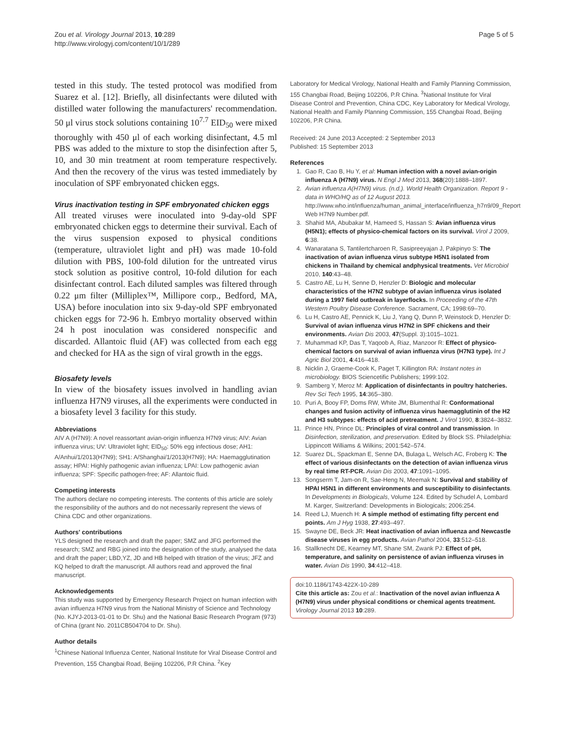Zou et al. Virology Journal 2013, 10:289
http://www.virologyj.com/content/10/1/289
Page 5 of 5
tested in this study. The tested protocol was modified from Suarez et al. [12]. Briefly, all disinfectants were diluted with distilled water following the manufacturers' recommendation. 50 μl virus stock solutions containing 10<sup>7.7</sup> EID<sub>50</sub> were mixed thoroughly with 450 μl of each working disinfectant, 4.5 ml PBS was added to the mixture to stop the disinfection after 5, 10, and 30 min treatment at room temperature respectively. And then the recovery of the virus was tested immediately by inoculation of SPF embryonated chicken eggs.
Virus inactivation testing in SPF embryonated chicken eggs
All treated viruses were inoculated into 9-day-old SPF embryonated chicken eggs to determine their survival. Each of the virus suspension exposed to physical conditions (temperature, ultraviolet light and pH) was made 10-fold dilution with PBS, 100-fold dilution for the untreated virus stock solution as positive control, 10-fold dilution for each disinfectant control. Each diluted samples was filtered through 0.22 μm filter (Milliplex™, Millipore corp., Bedford, MA, USA) before inoculation into six 9-day-old SPF embryonated chicken eggs for 72-96 h. Embryo mortality observed within 24 h post inoculation was considered nonspecific and discarded. Allantoic fluid (AF) was collected from each egg and checked for HA as the sign of viral growth in the eggs.
Biosafety levels
In view of the biosafety issues involved in handling avian influenza H7N9 viruses, all the experiments were conducted in a biosafety level 3 facility for this study.
Abbreviations
AIV A (H7N9): A novel reassortant avian-origin influenza H7N9 virus; AIV: Avian influenza virus; UV: Ultraviolet light; EID<sub>50</sub>: 50% egg infectious dose; AH1: A/Anhui/1/2013(H7N9); SH1: A/Shanghai/1/2013(H7N9); HA: Haemagglutination assay; HPAI: Highly pathogenic avian influenza; LPAI: Low pathogenic avian influenza; SPF: Specific pathogen-free; AF: Allantoic fluid.
Competing interests
The authors declare no competing interests. The contents of this article are solely the responsibility of the authors and do not necessarily represent the views of China CDC and other organizations.
Authors' contributions
YLS designed the research and draft the paper; SMZ and JFG performed the research; SMZ and RBG joined into the designation of the study, analysed the data and draft the paper; LBD,YZ, JD and HB helped with titration of the virus; JFZ and KQ helped to draft the manuscript. All authors read and approved the final manuscript.
Acknowledgements
This study was supported by Emergency Research Project on human infection with avian influenza H7N9 virus from the National Ministry of Science and Technology (No. KJYJ-2013-01-01 to Dr. Shu) and the National Basic Research Program (973) of China (grant No. 2011CB504704 to Dr. Shu).
Author details
<sup>1</sup> Chinese National Influenza Center, National Institute for Viral Disease Control and Prevention, 155 Changbai Road, Beijing 102206, P.R China. <sup>2</sup>Key
Laboratory for Medical Virology, National Health and Family Planning Commission, 155 Changbai Road, Beijing 102206, P.R China. <sup>3</sup>National Institute for Viral Disease Control and Prevention, China CDC, Key Laboratory for Medical Virology, National Health and Family Planning Commission, 155 Changbai Road, Beijing 102206, P.R China.
Received: 24 June 2013 Accepted: 2 September 2013
Published: 15 September 2013
References
1. Gao R, Cao B, Hu Y, et al: Human infection with a novel avian-origin influenza A (H7N9) virus. N Engl J Med 2013, 368(20):1888–1897.
2. Avian influenza A(H7N9) virus. (n.d.). World Health Organization. Report 9 - data in WHO/HQ as of 12 August 2013. http://www.who.int/influenza/human_animal_interface/influenza_h7n9/09_Report Web H7N9 Number.pdf.
3. Shahid MA, Abubakar M, Hameed S, Hassan S: Avian influenza virus (H5N1); effects of physico-chemical factors on its survival. Virol J 2009, 6:38.
4. Wanaratana S, Tantilertcharoen R, Sasipreeyajan J, Pakpinyo S: The inactivation of avian influenza virus subtype H5N1 isolated from chickens in Thailand by chemical andphysical treatments. Vet Microbiol 2010, 140:43–48.
5. Castro AE, Lu H, Senne D, Henzler D: Biologic and molecular characteristics of the H7N2 subtype of avian influenza virus isolated during a 1997 field outbreak in layerflocks. In Proceeding of the 47th Western Poultry Disease Conference. Sacrament, CA; 1998:69–70.
6. Lu H, Castro AE, Pennick K, Liu J, Yang Q, Dunn P, Weinstock D, Henzler D: Survival of avian influenza virus H7N2 in SPF chickens and their environments. Avian Dis 2003, 47(Suppl. 3):1015–1021.
7. Muhammad KP, Das T, Yaqoob A, Riaz, Manzoor R: Effect of physico-chemical factors on survival of avian influenza virus (H7N3 type). Int J Agric Biol 2001, 4:416–418.
8. Nicklin J, Graeme-Cook K, Paget T, Killington RA: Instant notes in microbiology. BIOS Sciencetific Publishers; 1999:102.
9. Samberg Y, Meroz M: Application of disinfectants in poultry hatcheries. Rev Sci Tech 1995, 14:365–380.
10. Puri A, Booy FP, Doms RW, White JM, Blumenthal R: Conformational changes and fusion activity of influenza virus haemagglutinin of the H2 and H3 subtypes: effects of acid pretreatment. J Virol 1990, 8:3824–3832.
11. Prince HN, Prince DL: Principles of viral control and transmission. In Disinfection, sterilization, and preservation. Edited by Block SS. Philadelphia: Lippincott Williams & Wilkins; 2001:542–574.
12. Suarez DL, Spackman E, Senne DA, Bulaga L, Welsch AC, Froberg K: The effect of various disinfectants on the detection of avian influenza virus by real time RT-PCR. Avian Dis 2003, 47:1091–1095.
13. Songserm T, Jam-on R, Sae-Heng N, Meemak N: Survival and stability of HPAI H5N1 in different environments and susceptibility to disinfectants. In Developments in Biologicals, Volume 124. Edited by Schudel A, Lombard M. Karger, Switzerland: Developments in Biologicals; 2006:254.
14. Reed LJ, Muench H: A simple method of estimating fifty percent end points. Am J Hyg 1938, 27:493–497.
15. Swayne DE, Beck JR: Heat inactivation of avian influenza and Newcastle disease viruses in egg products. Avian Pathol 2004, 33:512–518.
16. Stallknecht DE, Kearney MT, Shane SM, Zwank PJ: Effect of pH, temperature, and salinity on persistence of avian influenza viruses in water. Avian Dis 1990, 34:412–418.
doi:10.1186/1743-422X-10-289
Cite this article as: Zou et al.: Inactivation of the novel avian influenza A (H7N9) virus under physical conditions or chemical agents treatment. Virology Journal 2013 10:289.